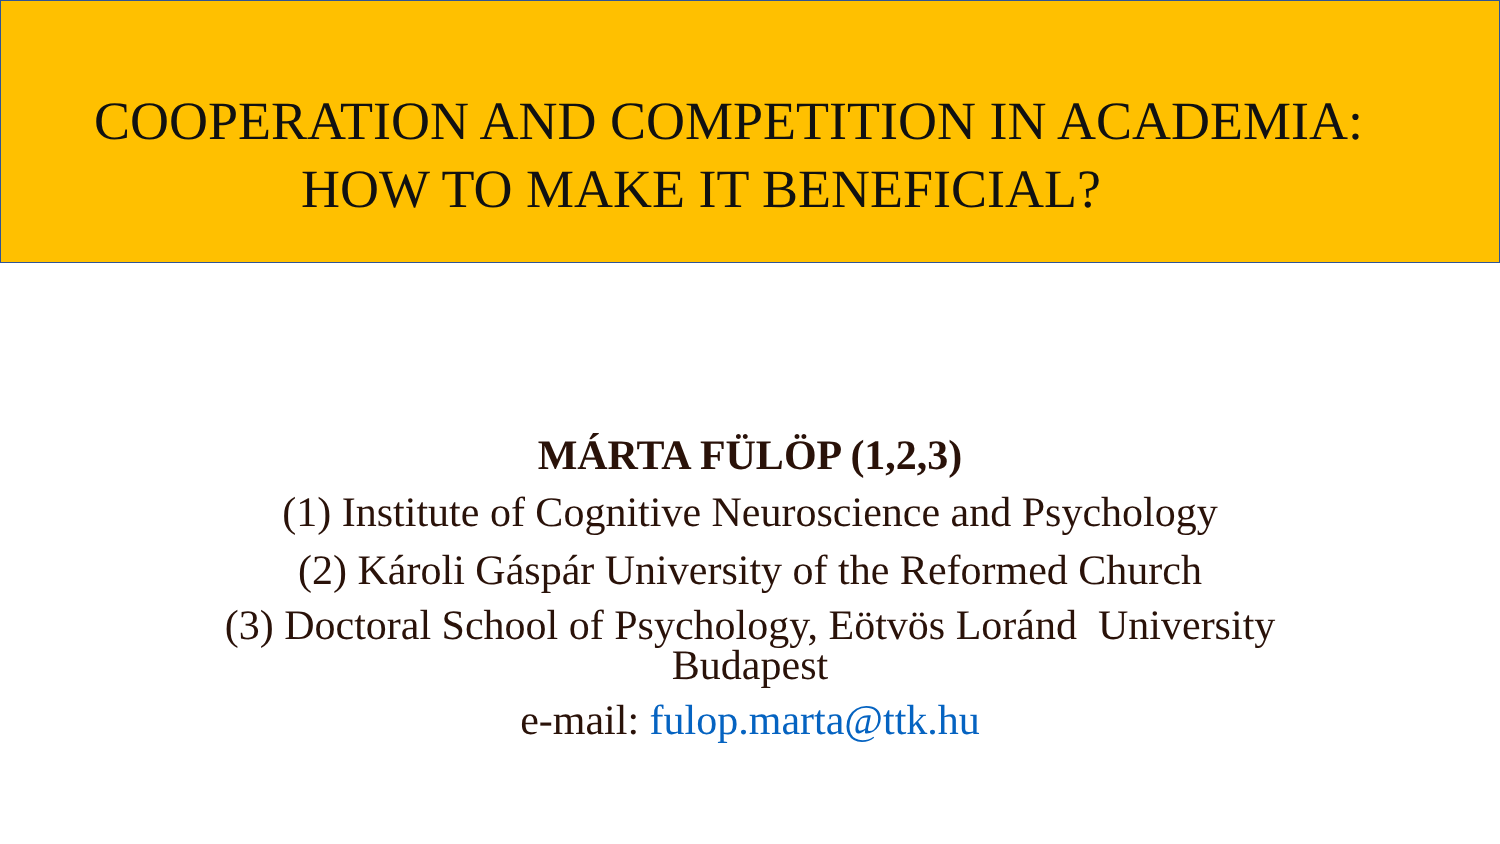COOPERATION AND COMPETITION IN ACADEMIA:
HOW TO MAKE IT BENEFICIAL?
MÁRTA FÜLÖP (1,2,3)
(1) Institute of Cognitive Neuroscience and Psychology
(2) Károli Gáspár University of the Reformed Church
(3) Doctoral School of Psychology, Eötvös Loránd University
Budapest
e-mail: fulop.marta@ttk.hu